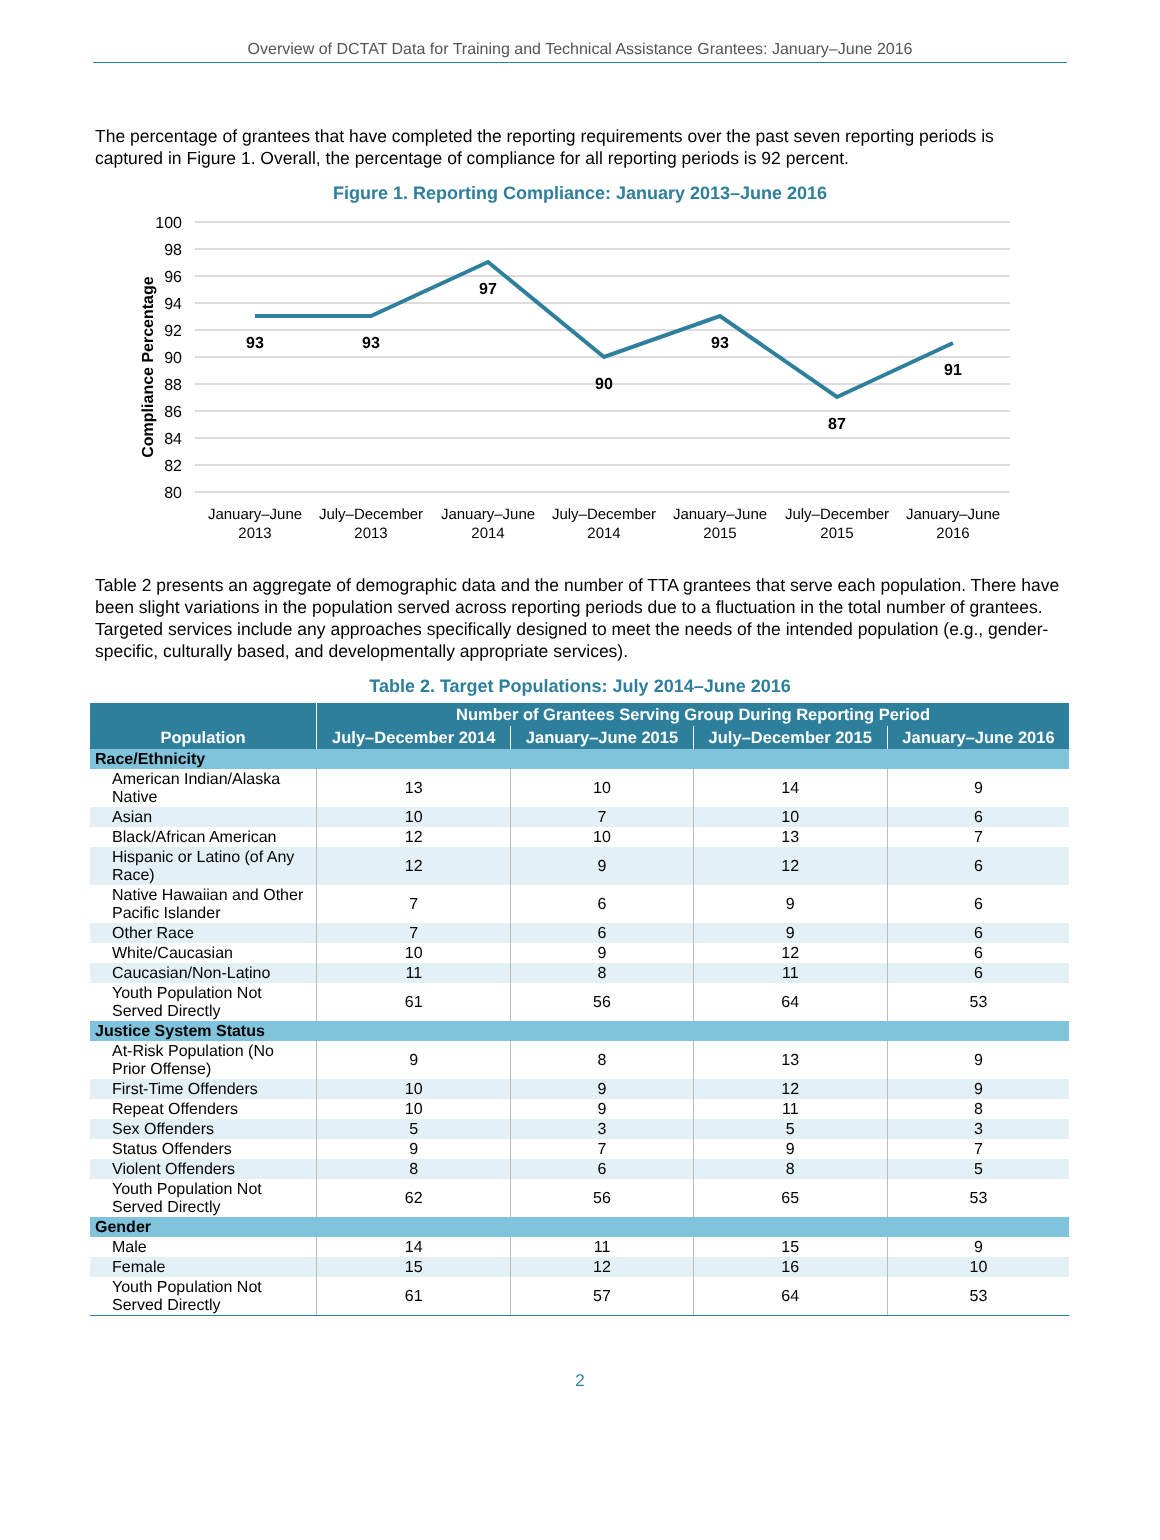Overview of DCTAT Data for Training and Technical Assistance Grantees: January–June 2016
The percentage of grantees that have completed the reporting requirements over the past seven reporting periods is captured in Figure 1. Overall, the percentage of compliance for all reporting periods is 92 percent.
Figure 1. Reporting Compliance: January 2013–June 2016
100
98
96
94
92
90
88
86
84
82
80
Compliance Percentage
93
93
97
90
93
87
91
January–June
2013
July–December
2013
January–June
2014
July–December
2014
January–June
2015
July–December
2015
January–June
2016
Table 2 presents an aggregate of demographic data and the number of TTA grantees that serve each population. There have been slight variations in the population served across reporting periods due to a fluctuation in the total number of grantees. Targeted services include any approaches specifically designed to meet the needs of the intended population (e.g., gender-specific, culturally based, and developmentally appropriate services).
Table 2. Target Populations: July 2014–June 2016
| Population | Number of Grantees Serving Group During Reporting Period | | | |
| --- | --- | --- | --- | --- |
| | July–December 2014 | January–June 2015 | July–December 2015 | January–June 2016 |
| Race/Ethnicity | | | | |
| American Indian/Alaska Native | 13 | 10 | 14 | 9 |
| Asian | 10 | 7 | 10 | 6 |
| Black/African American | 12 | 10 | 13 | 7 |
| Hispanic or Latino (of Any Race) | 12 | 9 | 12 | 6 |
| Native Hawaiian and Other Pacific Islander | 7 | 6 | 9 | 6 |
| Other Race | 7 | 6 | 9 | 6 |
| White/Caucasian | 10 | 9 | 12 | 6 |
| Caucasian/Non-Latino | 11 | 8 | 11 | 6 |
| Youth Population Not Served Directly | 61 | 56 | 64 | 53 |
| Justice System Status | | | | |
| At-Risk Population (No Prior Offense) | 9 | 8 | 13 | 9 |
| First-Time Offenders | 10 | 9 | 12 | 9 |
| Repeat Offenders | 10 | 9 | 11 | 8 |
| Sex Offenders | 5 | 3 | 5 | 3 |
| Status Offenders | 9 | 7 | 9 | 7 |
| Violent Offenders | 8 | 6 | 8 | 5 |
| Youth Population Not Served Directly | 62 | 56 | 65 | 53 |
| Gender | | | | |
| Male | 14 | 11 | 15 | 9 |
| Female | 15 | 12 | 16 | 10 |
| Youth Population Not Served Directly | 61 | 57 | 64 | 53 |
2